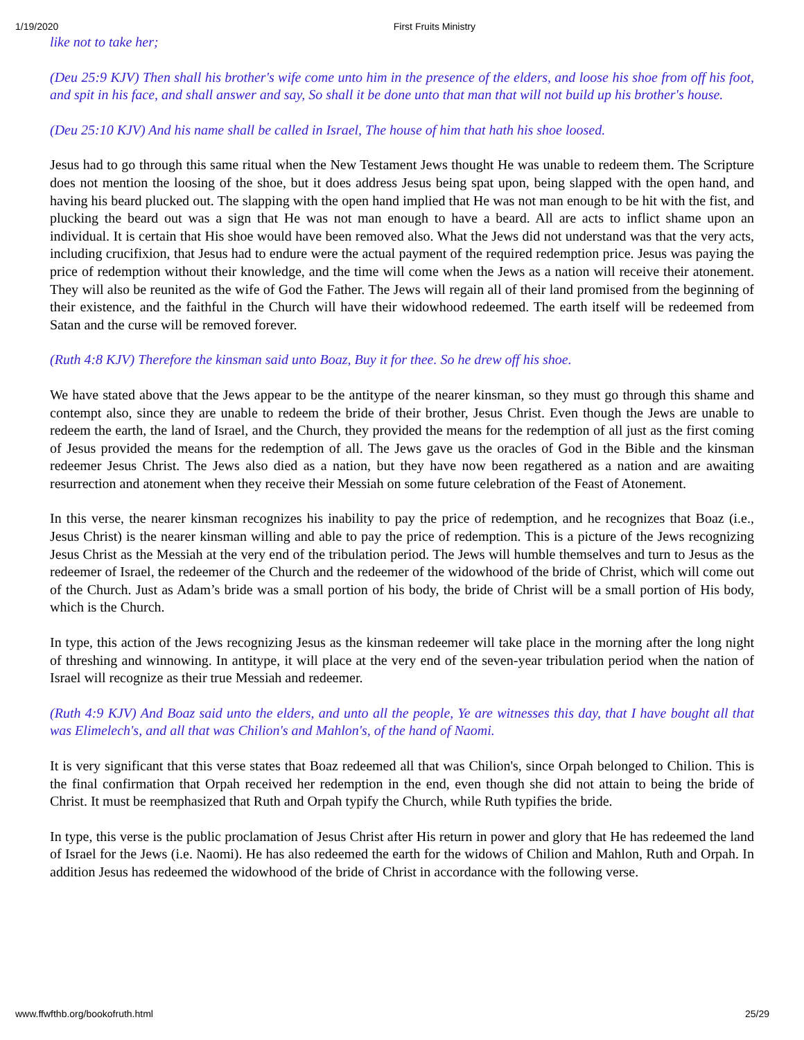1/19/2020 First Fruits Ministry
like not to take her;
(Deu 25:9 KJV) Then shall his brother's wife come unto him in the presence of the elders, and loose his shoe from off his foot, and spit in his face, and shall answer and say, So shall it be done unto that man that will not build up his brother's house.
(Deu 25:10 KJV) And his name shall be called in Israel, The house of him that hath his shoe loosed.
Jesus had to go through this same ritual when the New Testament Jews thought He was unable to redeem them. The Scripture does not mention the loosing of the shoe, but it does address Jesus being spat upon, being slapped with the open hand, and having his beard plucked out. The slapping with the open hand implied that He was not man enough to be hit with the fist, and plucking the beard out was a sign that He was not man enough to have a beard. All are acts to inflict shame upon an individual. It is certain that His shoe would have been removed also. What the Jews did not understand was that the very acts, including crucifixion, that Jesus had to endure were the actual payment of the required redemption price. Jesus was paying the price of redemption without their knowledge, and the time will come when the Jews as a nation will receive their atonement. They will also be reunited as the wife of God the Father. The Jews will regain all of their land promised from the beginning of their existence, and the faithful in the Church will have their widowhood redeemed. The earth itself will be redeemed from Satan and the curse will be removed forever.
(Ruth 4:8 KJV) Therefore the kinsman said unto Boaz, Buy it for thee. So he drew off his shoe.
We have stated above that the Jews appear to be the antitype of the nearer kinsman, so they must go through this shame and contempt also, since they are unable to redeem the bride of their brother, Jesus Christ. Even though the Jews are unable to redeem the earth, the land of Israel, and the Church, they provided the means for the redemption of all just as the first coming of Jesus provided the means for the redemption of all. The Jews gave us the oracles of God in the Bible and the kinsman redeemer Jesus Christ. The Jews also died as a nation, but they have now been regathered as a nation and are awaiting resurrection and atonement when they receive their Messiah on some future celebration of the Feast of Atonement.
In this verse, the nearer kinsman recognizes his inability to pay the price of redemption, and he recognizes that Boaz (i.e., Jesus Christ) is the nearer kinsman willing and able to pay the price of redemption. This is a picture of the Jews recognizing Jesus Christ as the Messiah at the very end of the tribulation period. The Jews will humble themselves and turn to Jesus as the redeemer of Israel, the redeemer of the Church and the redeemer of the widowhood of the bride of Christ, which will come out of the Church. Just as Adam’s bride was a small portion of his body, the bride of Christ will be a small portion of His body, which is the Church.
In type, this action of the Jews recognizing Jesus as the kinsman redeemer will take place in the morning after the long night of threshing and winnowing. In antitype, it will place at the very end of the seven-year tribulation period when the nation of Israel will recognize as their true Messiah and redeemer.
(Ruth 4:9 KJV) And Boaz said unto the elders, and unto all the people, Ye are witnesses this day, that I have bought all that was Elimelech's, and all that was Chilion's and Mahlon's, of the hand of Naomi.
It is very significant that this verse states that Boaz redeemed all that was Chilion's, since Orpah belonged to Chilion. This is the final confirmation that Orpah received her redemption in the end, even though she did not attain to being the bride of Christ. It must be reemphasized that Ruth and Orpah typify the Church, while Ruth typifies the bride.
In type, this verse is the public proclamation of Jesus Christ after His return in power and glory that He has redeemed the land of Israel for the Jews (i.e. Naomi). He has also redeemed the earth for the widows of Chilion and Mahlon, Ruth and Orpah. In addition Jesus has redeemed the widowhood of the bride of Christ in accordance with the following verse.
www.ffwfthb.org/bookofruth.html 25/29